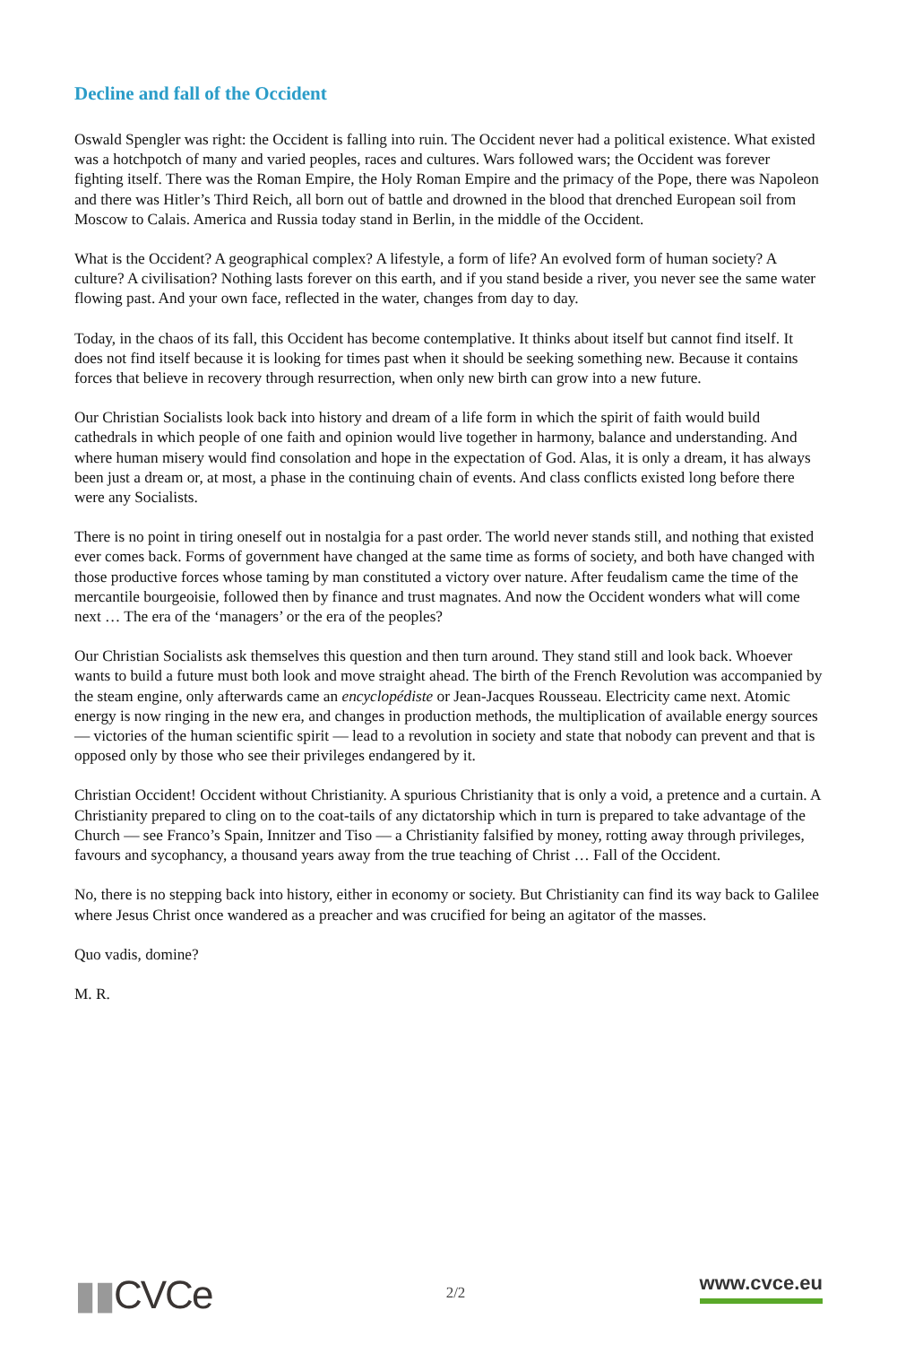Decline and fall of the Occident
Oswald Spengler was right: the Occident is falling into ruin. The Occident never had a political existence. What existed was a hotchpotch of many and varied peoples, races and cultures. Wars followed wars; the Occident was forever fighting itself. There was the Roman Empire, the Holy Roman Empire and the primacy of the Pope, there was Napoleon and there was Hitler’s Third Reich, all born out of battle and drowned in the blood that drenched European soil from Moscow to Calais. America and Russia today stand in Berlin, in the middle of the Occident.
What is the Occident? A geographical complex? A lifestyle, a form of life? An evolved form of human society? A culture? A civilisation? Nothing lasts forever on this earth, and if you stand beside a river, you never see the same water flowing past. And your own face, reflected in the water, changes from day to day.
Today, in the chaos of its fall, this Occident has become contemplative. It thinks about itself but cannot find itself. It does not find itself because it is looking for times past when it should be seeking something new. Because it contains forces that believe in recovery through resurrection, when only new birth can grow into a new future.
Our Christian Socialists look back into history and dream of a life form in which the spirit of faith would build cathedrals in which people of one faith and opinion would live together in harmony, balance and understanding. And where human misery would find consolation and hope in the expectation of God. Alas, it is only a dream, it has always been just a dream or, at most, a phase in the continuing chain of events. And class conflicts existed long before there were any Socialists.
There is no point in tiring oneself out in nostalgia for a past order. The world never stands still, and nothing that existed ever comes back. Forms of government have changed at the same time as forms of society, and both have changed with those productive forces whose taming by man constituted a victory over nature. After feudalism came the time of the mercantile bourgeoisie, followed then by finance and trust magnates. And now the Occident wonders what will come next … The era of the ‘managers’ or the era of the peoples?
Our Christian Socialists ask themselves this question and then turn around. They stand still and look back. Whoever wants to build a future must both look and move straight ahead. The birth of the French Revolution was accompanied by the steam engine, only afterwards came an encyclopédiste or Jean-Jacques Rousseau. Electricity came next. Atomic energy is now ringing in the new era, and changes in production methods, the multiplication of available energy sources — victories of the human scientific spirit — lead to a revolution in society and state that nobody can prevent and that is opposed only by those who see their privileges endangered by it.
Christian Occident! Occident without Christianity. A spurious Christianity that is only a void, a pretence and a curtain. A Christianity prepared to cling on to the coat-tails of any dictatorship which in turn is prepared to take advantage of the Church — see Franco’s Spain, Innitzer and Tiso — a Christianity falsified by money, rotting away through privileges, favours and sycophancy, a thousand years away from the true teaching of Christ … Fall of the Occident.
No, there is no stepping back into history, either in economy or society. But Christianity can find its way back to Galilee where Jesus Christ once wandered as a preacher and was crucified for being an agitator of the masses.
Quo vadis, domine?
M. R.
▮▮CVCe
2/2
www.cvce.eu